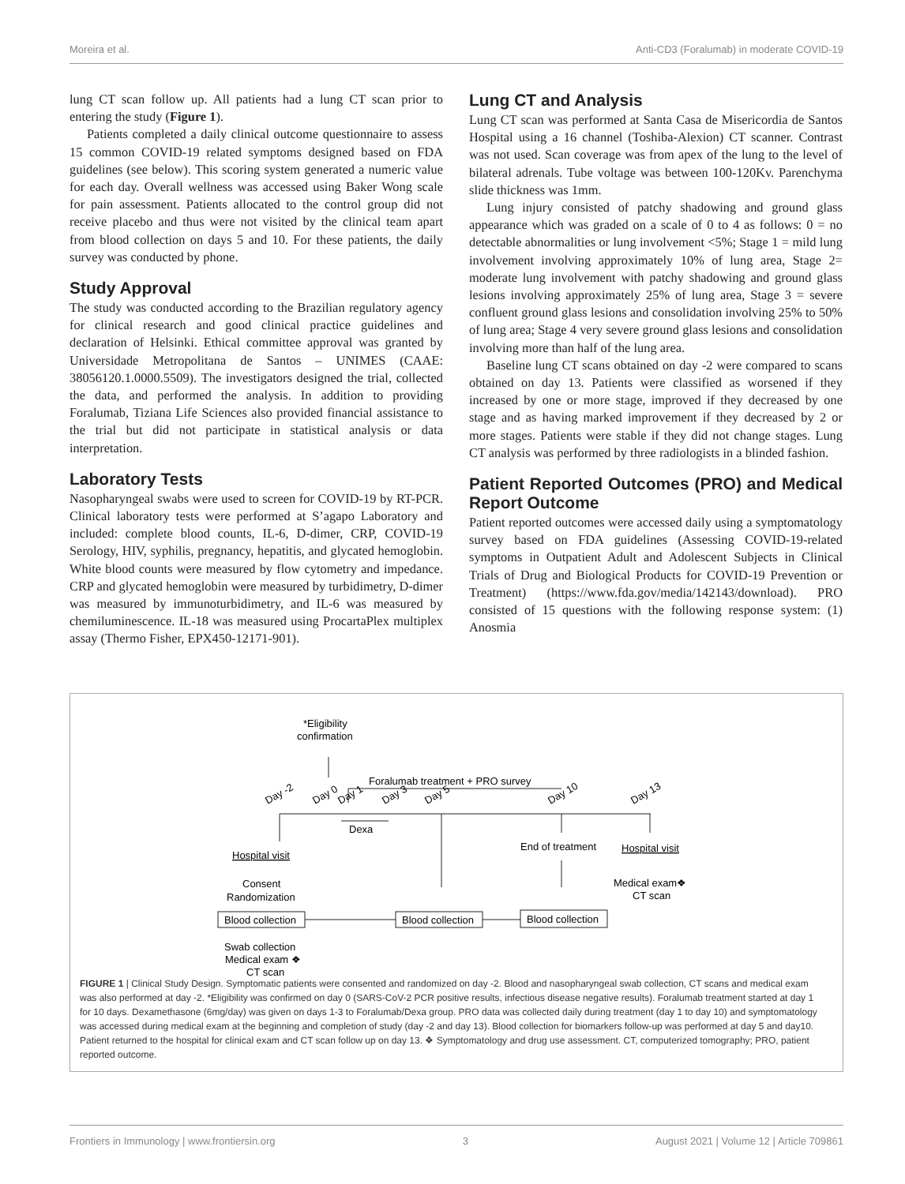Moreira et al. Anti-CD3 (Foralumab) in moderate COVID-19
lung CT scan follow up. All patients had a lung CT scan prior to entering the study (Figure 1).
Patients completed a daily clinical outcome questionnaire to assess 15 common COVID-19 related symptoms designed based on FDA guidelines (see below). This scoring system generated a numeric value for each day. Overall wellness was accessed using Baker Wong scale for pain assessment. Patients allocated to the control group did not receive placebo and thus were not visited by the clinical team apart from blood collection on days 5 and 10. For these patients, the daily survey was conducted by phone.
Study Approval
The study was conducted according to the Brazilian regulatory agency for clinical research and good clinical practice guidelines and declaration of Helsinki. Ethical committee approval was granted by Universidade Metropolitana de Santos – UNIMES (CAAE: 38056120.1.0000.5509). The investigators designed the trial, collected the data, and performed the analysis. In addition to providing Foralumab, Tiziana Life Sciences also provided financial assistance to the trial but did not participate in statistical analysis or data interpretation.
Laboratory Tests
Nasopharyngeal swabs were used to screen for COVID-19 by RT-PCR. Clinical laboratory tests were performed at S’agapo Laboratory and included: complete blood counts, IL-6, D-dimer, CRP, COVID-19 Serology, HIV, syphilis, pregnancy, hepatitis, and glycated hemoglobin. White blood counts were measured by flow cytometry and impedance. CRP and glycated hemoglobin were measured by turbidimetry, D-dimer was measured by immunoturbidimetry, and IL-6 was measured by chemiluminescence. IL-18 was measured using ProcartaPlex multiplex assay (Thermo Fisher, EPX450-12171-901).
Lung CT and Analysis
Lung CT scan was performed at Santa Casa de Misericordia de Santos Hospital using a 16 channel (Toshiba-Alexion) CT scanner. Contrast was not used. Scan coverage was from apex of the lung to the level of bilateral adrenals. Tube voltage was between 100-120Kv. Parenchyma slide thickness was 1mm.
Lung injury consisted of patchy shadowing and ground glass appearance which was graded on a scale of 0 to 4 as follows: 0 = no detectable abnormalities or lung involvement <5%; Stage 1 = mild lung involvement involving approximately 10% of lung area, Stage 2= moderate lung involvement with patchy shadowing and ground glass lesions involving approximately 25% of lung area, Stage 3 = severe confluent ground glass lesions and consolidation involving 25% to 50% of lung area; Stage 4 very severe ground glass lesions and consolidation involving more than half of the lung area.
Baseline lung CT scans obtained on day -2 were compared to scans obtained on day 13. Patients were classified as worsened if they increased by one or more stage, improved if they decreased by one stage and as having marked improvement if they decreased by 2 or more stages. Patients were stable if they did not change stages. Lung CT analysis was performed by three radiologists in a blinded fashion.
Patient Reported Outcomes (PRO) and Medical Report Outcome
Patient reported outcomes were accessed daily using a symptomatology survey based on FDA guidelines (Assessing COVID-19-related symptoms in Outpatient Adult and Adolescent Subjects in Clinical Trials of Drug and Biological Products for COVID-19 Prevention or Treatment) (https://www.fda.gov/media/142143/download). PRO consisted of 15 questions with the following response system: (1) Anosmia
*Eligibility
confirmation
Foralumab treatment + PRO survey
Day -2
Day 0
Day 1
Day 3
Day 5
Day 10
Day 13
Dexa
Hospital visit
Consent
Randomization
Blood collection
Blood collection
Blood collection
Swab collection
Medical exam ❖
CT scan
End of treatment
Hospital visit
Medical exam❖
CT scan
FIGURE 1 | Clinical Study Design. Symptomatic patients were consented and randomized on day -2. Blood and nasopharyngeal swab collection, CT scans and medical exam was also performed at day -2. *Eligibility was confirmed on day 0 (SARS-CoV-2 PCR positive results, infectious disease negative results). Foralumab treatment started at day 1 for 10 days. Dexamethasone (6mg/day) was given on days 1-3 to Foralumab/Dexa group. PRO data was collected daily during treatment (day 1 to day 10) and symptomatology was accessed during medical exam at the beginning and completion of study (day -2 and day 13). Blood collection for biomarkers follow-up was performed at day 5 and day10. Patient returned to the hospital for clinical exam and CT scan follow up on day 13. ❖ Symptomatology and drug use assessment. CT, computerized tomography; PRO, patient reported outcome.
Frontiers in Immunology | www.frontiersin.org 3 August 2021 | Volume 12 | Article 709861